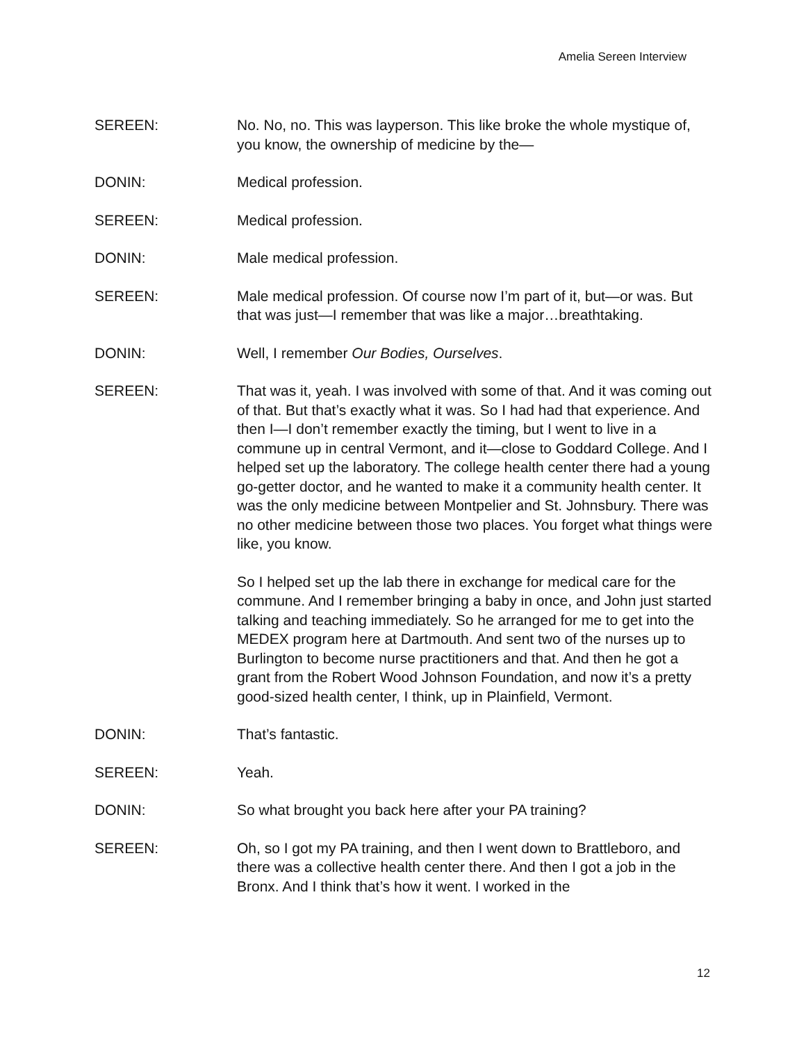Amelia Sereen Interview
SEREEN: No. No, no. This was layperson. This like broke the whole mystique of, you know, the ownership of medicine by the—
DONIN: Medical profession.
SEREEN: Medical profession.
DONIN: Male medical profession.
SEREEN: Male medical profession. Of course now I’m part of it, but—or was. But that was just—I remember that was like a major…breathtaking.
DONIN: Well, I remember Our Bodies, Ourselves.
SEREEN: That was it, yeah. I was involved with some of that. And it was coming out of that. But that’s exactly what it was. So I had had that experience. And then I—I don’t remember exactly the timing, but I went to live in a commune up in central Vermont, and it—close to Goddard College. And I helped set up the laboratory. The college health center there had a young go-getter doctor, and he wanted to make it a community health center. It was the only medicine between Montpelier and St. Johnsbury. There was no other medicine between those two places. You forget what things were like, you know.
So I helped set up the lab there in exchange for medical care for the commune. And I remember bringing a baby in once, and John just started talking and teaching immediately. So he arranged for me to get into the MEDEX program here at Dartmouth. And sent two of the nurses up to Burlington to become nurse practitioners and that. And then he got a grant from the Robert Wood Johnson Foundation, and now it’s a pretty good-sized health center, I think, up in Plainfield, Vermont.
DONIN: That’s fantastic.
SEREEN: Yeah.
DONIN: So what brought you back here after your PA training?
SEREEN: Oh, so I got my PA training, and then I went down to Brattleboro, and there was a collective health center there. And then I got a job in the Bronx. And I think that’s how it went. I worked in the
12